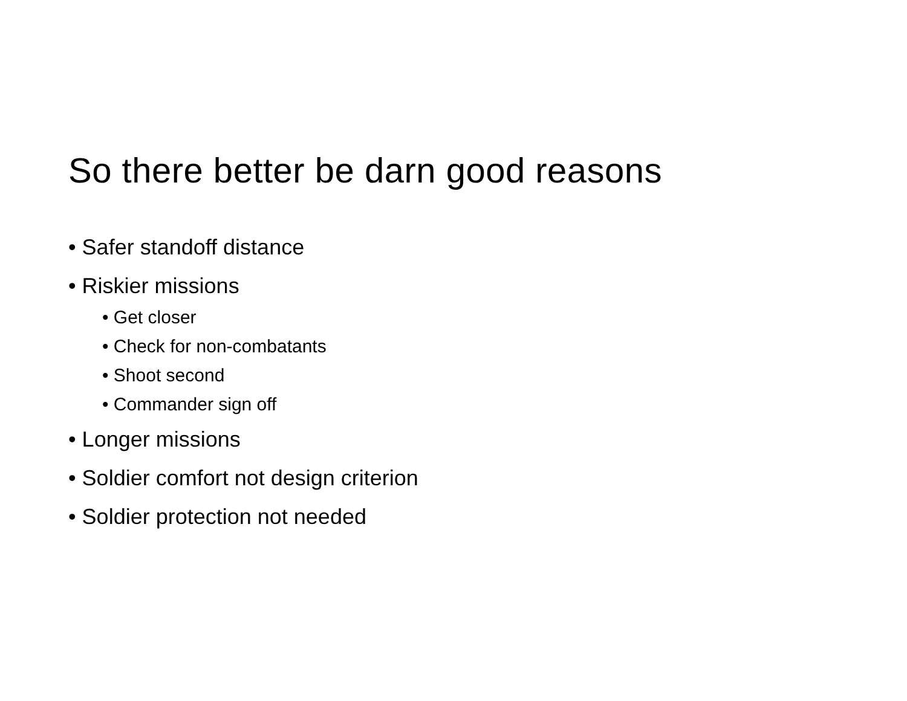So there better be darn good reasons
• Safer standoff distance
• Riskier missions
• Get closer
• Check for non-combatants
• Shoot second
• Commander sign off
• Longer missions
• Soldier comfort not design criterion
• Soldier protection not needed